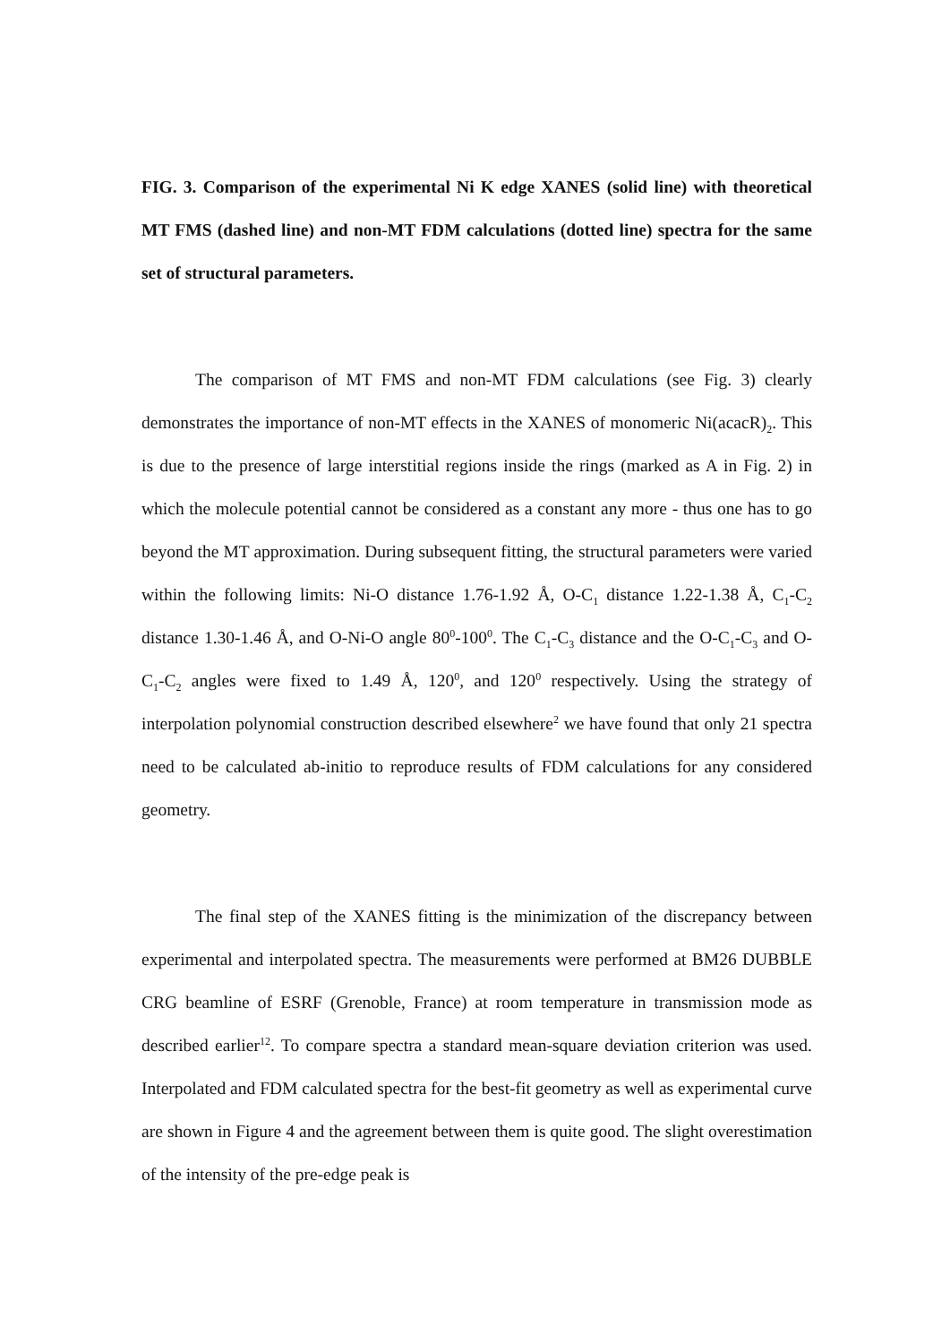FIG. 3. Comparison of the experimental Ni K edge XANES (solid line) with theoretical MT FMS (dashed line) and non-MT FDM calculations (dotted line) spectra for the same set of structural parameters.
The comparison of MT FMS and non-MT FDM calculations (see Fig. 3) clearly demonstrates the importance of non-MT effects in the XANES of monomeric Ni(acacR)<sub>2</sub>. This is due to the presence of large interstitial regions inside the rings (marked as A in Fig. 2) in which the molecule potential cannot be considered as a constant any more - thus one has to go beyond the MT approximation. During subsequent fitting, the structural parameters were varied within the following limits: Ni-O distance 1.76-1.92 Å, O-C<sub>1</sub> distance 1.22-1.38 Å, C<sub>1</sub>-C<sub>2</sub> distance 1.30-1.46 Å, and O-Ni-O angle 80<sup>0</sup>-100<sup>0</sup>. The C<sub>1</sub>-C<sub>3</sub> distance and the O-C<sub>1</sub>-C<sub>3</sub> and O-C<sub>1</sub>-C<sub>2</sub> angles were fixed to 1.49 Å, 120<sup>0</sup>, and 120<sup>0</sup> respectively. Using the strategy of interpolation polynomial construction described elsewhere<sup>2</sup> we have found that only 21 spectra need to be calculated ab-initio to reproduce results of FDM calculations for any considered geometry.
The final step of the XANES fitting is the minimization of the discrepancy between experimental and interpolated spectra. The measurements were performed at BM26 DUBBLE CRG beamline of ESRF (Grenoble, France) at room temperature in transmission mode as described earlier<sup>12</sup>. To compare spectra a standard mean-square deviation criterion was used. Interpolated and FDM calculated spectra for the best-fit geometry as well as experimental curve are shown in Figure 4 and the agreement between them is quite good. The slight overestimation of the intensity of the pre-edge peak is